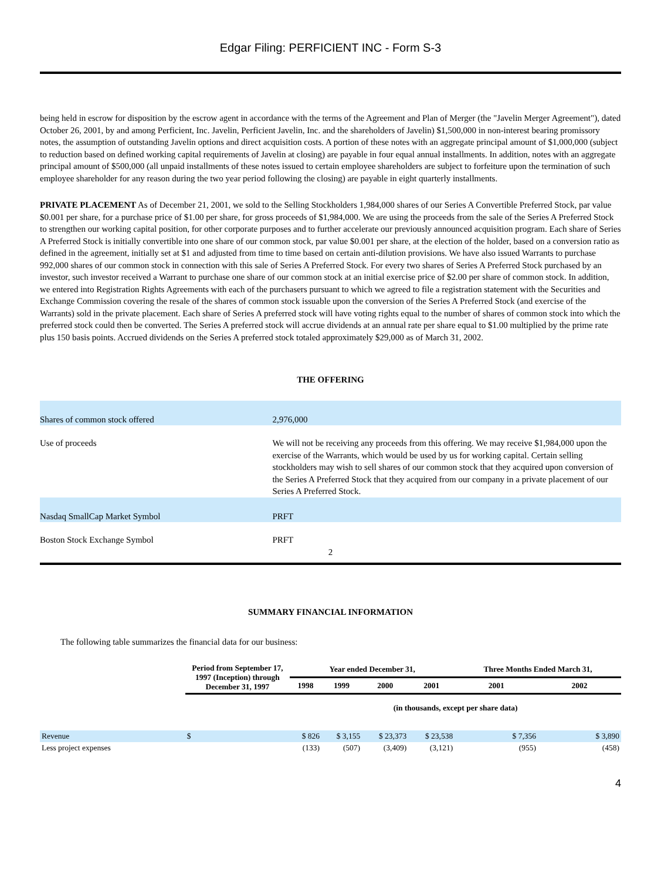Edgar Filing: PERFICIENT INC - Form S-3
being held in escrow for disposition by the escrow agent in accordance with the terms of the Agreement and Plan of Merger (the "Javelin Merger Agreement"), dated October 26, 2001, by and among Perficient, Inc. Javelin, Perficient Javelin, Inc. and the shareholders of Javelin) $1,500,000 in non-interest bearing promissory notes, the assumption of outstanding Javelin options and direct acquisition costs. A portion of these notes with an aggregate principal amount of $1,000,000 (subject to reduction based on defined working capital requirements of Javelin at closing) are payable in four equal annual installments. In addition, notes with an aggregate principal amount of $500,000 (all unpaid installments of these notes issued to certain employee shareholders are subject to forfeiture upon the termination of such employee shareholder for any reason during the two year period following the closing) are payable in eight quarterly installments.
PRIVATE PLACEMENT As of December 21, 2001, we sold to the Selling Stockholders 1,984,000 shares of our Series A Convertible Preferred Stock, par value $0.001 per share, for a purchase price of $1.00 per share, for gross proceeds of $1,984,000. We are using the proceeds from the sale of the Series A Preferred Stock to strengthen our working capital position, for other corporate purposes and to further accelerate our previously announced acquisition program. Each share of Series A Preferred Stock is initially convertible into one share of our common stock, par value $0.001 per share, at the election of the holder, based on a conversion ratio as defined in the agreement, initially set at $1 and adjusted from time to time based on certain anti-dilution provisions. We have also issued Warrants to purchase 992,000 shares of our common stock in connection with this sale of Series A Preferred Stock. For every two shares of Series A Preferred Stock purchased by an investor, such investor received a Warrant to purchase one share of our common stock at an initial exercise price of $2.00 per share of common stock. In addition, we entered into Registration Rights Agreements with each of the purchasers pursuant to which we agreed to file a registration statement with the Securities and Exchange Commission covering the resale of the shares of common stock issuable upon the conversion of the Series A Preferred Stock (and exercise of the Warrants) sold in the private placement. Each share of Series A preferred stock will have voting rights equal to the number of shares of common stock into which the preferred stock could then be converted. The Series A preferred stock will accrue dividends at an annual rate per share equal to $1.00 multiplied by the prime rate plus 150 basis points. Accrued dividends on the Series A preferred stock totaled approximately $29,000 as of March 31, 2002.
THE OFFERING
| Shares of common stock offered | 2,976,000 |
| Use of proceeds | We will not be receiving any proceeds from this offering. We may receive $1,984,000 upon the exercise of the Warrants, which would be used by us for working capital. Certain selling stockholders may wish to sell shares of our common stock that they acquired upon conversion of the Series A Preferred Stock that they acquired from our company in a private placement of our Series A Preferred Stock. |
| Nasdaq SmallCap Market Symbol | PRFT |
| Boston Stock Exchange Symbol | PRFT |
2
SUMMARY FINANCIAL INFORMATION
The following table summarizes the financial data for our business:
| | Period from September 17, 1997 (Inception) through December 31, 1997 | Year ended December 31, | | | | Three Months Ended March 31, | |
| --- | --- | --- | --- | --- | --- | --- | --- |
| | | 1998 | 1999 | 2000 | 2001 | 2001 | 2002 |
| | | (in thousands, except per share data) | | | | | |
| Revenue | $ | $ 826 | $ 3,155 | $ 23,373 | $ 23,538 | $ 7,356 | $ 3,890 |
| Less project expenses | | (133) | (507) | (3,409) | (3,121) | (955) | (458) |
4